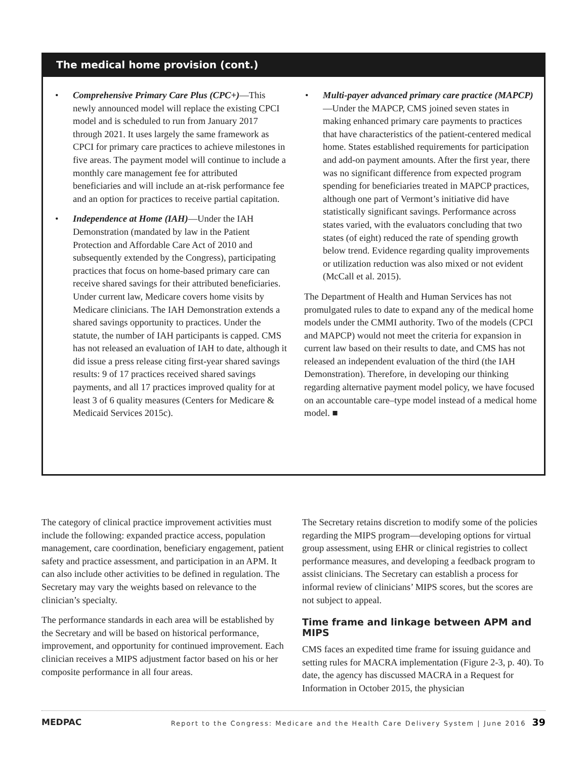The medical home provision (cont.)
• Comprehensive Primary Care Plus (CPC+)—This newly announced model will replace the existing CPCI model and is scheduled to run from January 2017 through 2021. It uses largely the same framework as CPCI for primary care practices to achieve milestones in five areas. The payment model will continue to include a monthly care management fee for attributed beneficiaries and will include an at-risk performance fee and an option for practices to receive partial capitation.
• Independence at Home (IAH)—Under the IAH Demonstration (mandated by law in the Patient Protection and Affordable Care Act of 2010 and subsequently extended by the Congress), participating practices that focus on home-based primary care can receive shared savings for their attributed beneficiaries. Under current law, Medicare covers home visits by Medicare clinicians. The IAH Demonstration extends a shared savings opportunity to practices. Under the statute, the number of IAH participants is capped. CMS has not released an evaluation of IAH to date, although it did issue a press release citing first-year shared savings results: 9 of 17 practices received shared savings payments, and all 17 practices improved quality for at least 3 of 6 quality measures (Centers for Medicare & Medicaid Services 2015c).
• Multi-payer advanced primary care practice (MAPCP)—Under the MAPCP, CMS joined seven states in making enhanced primary care payments to practices that have characteristics of the patient-centered medical home. States established requirements for participation and add-on payment amounts. After the first year, there was no significant difference from expected program spending for beneficiaries treated in MAPCP practices, although one part of Vermont’s initiative did have statistically significant savings. Performance across states varied, with the evaluators concluding that two states (of eight) reduced the rate of spending growth below trend. Evidence regarding quality improvements or utilization reduction was also mixed or not evident (McCall et al. 2015).
The Department of Health and Human Services has not promulgated rules to date to expand any of the medical home models under the CMMI authority. Two of the models (CPCI and MAPCP) would not meet the criteria for expansion in current law based on their results to date, and CMS has not released an independent evaluation of the third (the IAH Demonstration). Therefore, in developing our thinking regarding alternative payment model policy, we have focused on an accountable care–type model instead of a medical home model. ■
The category of clinical practice improvement activities must include the following: expanded practice access, population management, care coordination, beneficiary engagement, patient safety and practice assessment, and participation in an APM. It can also include other activities to be defined in regulation. The Secretary may vary the weights based on relevance to the clinician’s specialty.
The performance standards in each area will be established by the Secretary and will be based on historical performance, improvement, and opportunity for continued improvement. Each clinician receives a MIPS adjustment factor based on his or her composite performance in all four areas.
The Secretary retains discretion to modify some of the policies regarding the MIPS program—developing options for virtual group assessment, using EHR or clinical registries to collect performance measures, and developing a feedback program to assist clinicians. The Secretary can establish a process for informal review of clinicians’ MIPS scores, but the scores are not subject to appeal.
Time frame and linkage between APM and MIPS
CMS faces an expedited time frame for issuing guidance and setting rules for MACRA implementation (Figure 2-3, p. 40). To date, the agency has discussed MACRA in a Request for Information in October 2015, the physician
MEDPAC Report to the Congress: Medicare and the Health Care Delivery System | June 2016 39